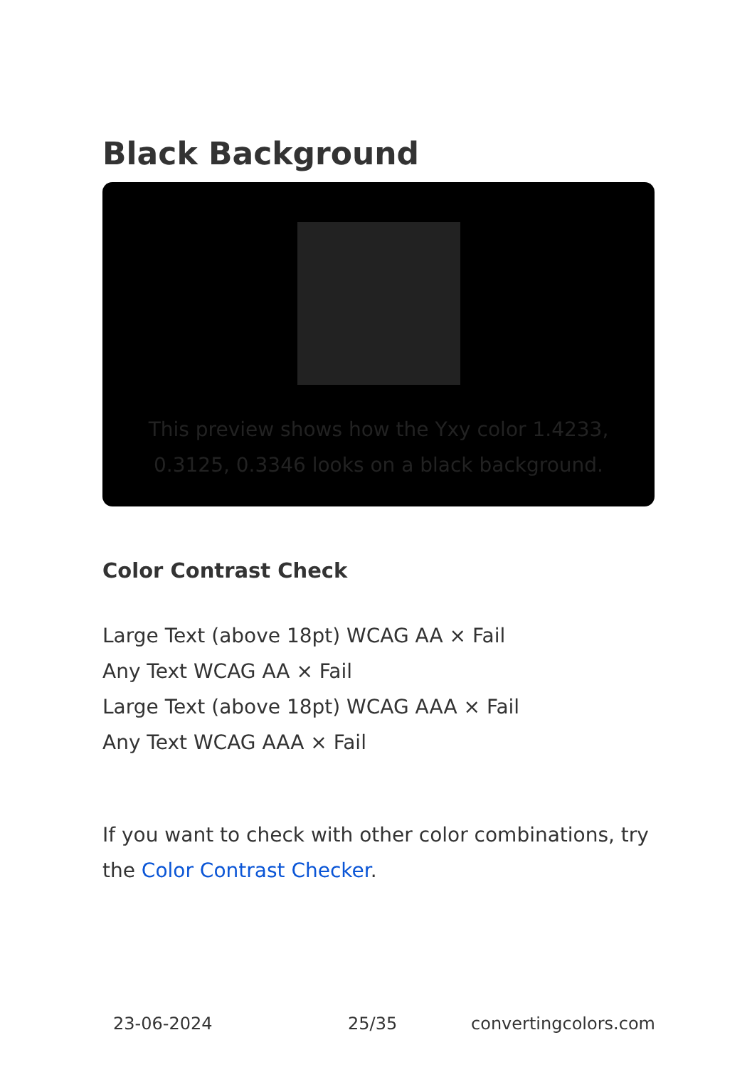Black Background
This preview shows how the Yxy color 1.4233, 0.3125, 0.3346 looks on a black background.
Color Contrast Check
Large Text (above 18pt) WCAG AA × Fail
Any Text WCAG AA × Fail
Large Text (above 18pt) WCAG AAA × Fail
Any Text WCAG AAA × Fail
If you want to check with other color combinations, try the Color Contrast Checker.
23-06-2024 25/35 convertingcolors.com